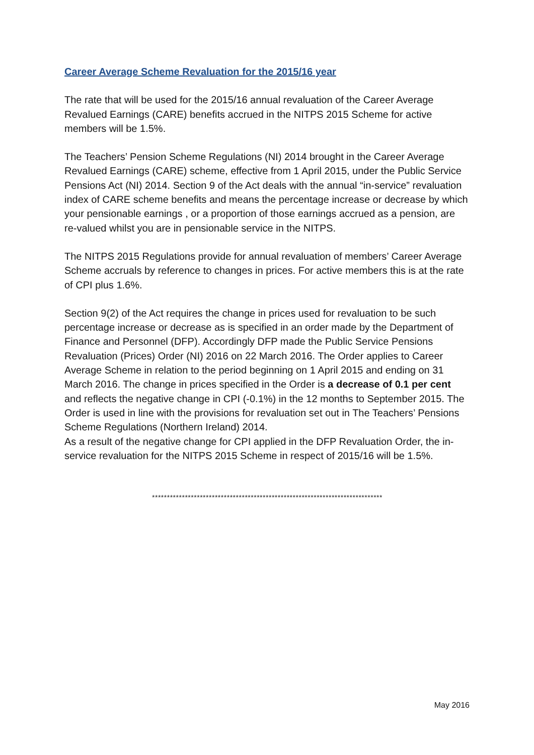Career Average Scheme Revaluation for the 2015/16 year
The rate that will be used for the 2015/16 annual revaluation of the Career Average Revalued Earnings (CARE) benefits accrued in the NITPS 2015 Scheme for active members will be 1.5%.
The Teachers’ Pension Scheme Regulations (NI) 2014 brought in the Career Average Revalued Earnings (CARE) scheme, effective from 1 April 2015, under the Public Service Pensions Act (NI) 2014. Section 9 of the Act deals with the annual “in-service” revaluation index of CARE scheme benefits and means the percentage increase or decrease by which your pensionable earnings , or a proportion of those earnings accrued as a pension, are re-valued whilst you are in pensionable service in the NITPS.
The NITPS 2015 Regulations provide for annual revaluation of members’ Career Average Scheme accruals by reference to changes in prices. For active members this is at the rate of CPI plus 1.6%.
Section 9(2) of the Act requires the change in prices used for revaluation to be such percentage increase or decrease as is specified in an order made by the Department of Finance and Personnel (DFP). Accordingly DFP made the Public Service Pensions Revaluation (Prices) Order (NI) 2016 on 22 March 2016. The Order applies to Career Average Scheme in relation to the period beginning on 1 April 2015 and ending on 31 March 2016. The change in prices specified in the Order is a decrease of 0.1 per cent and reflects the negative change in CPI (-0.1%) in the 12 months to September 2015. The Order is used in line with the provisions for revaluation set out in The Teachers’ Pensions Scheme Regulations (Northern Ireland) 2014.
As a result of the negative change for CPI applied in the DFP Revaluation Order, the in-service revaluation for the NITPS 2015 Scheme in respect of 2015/16 will be 1.5%.
*****************************************************************************
May 2016